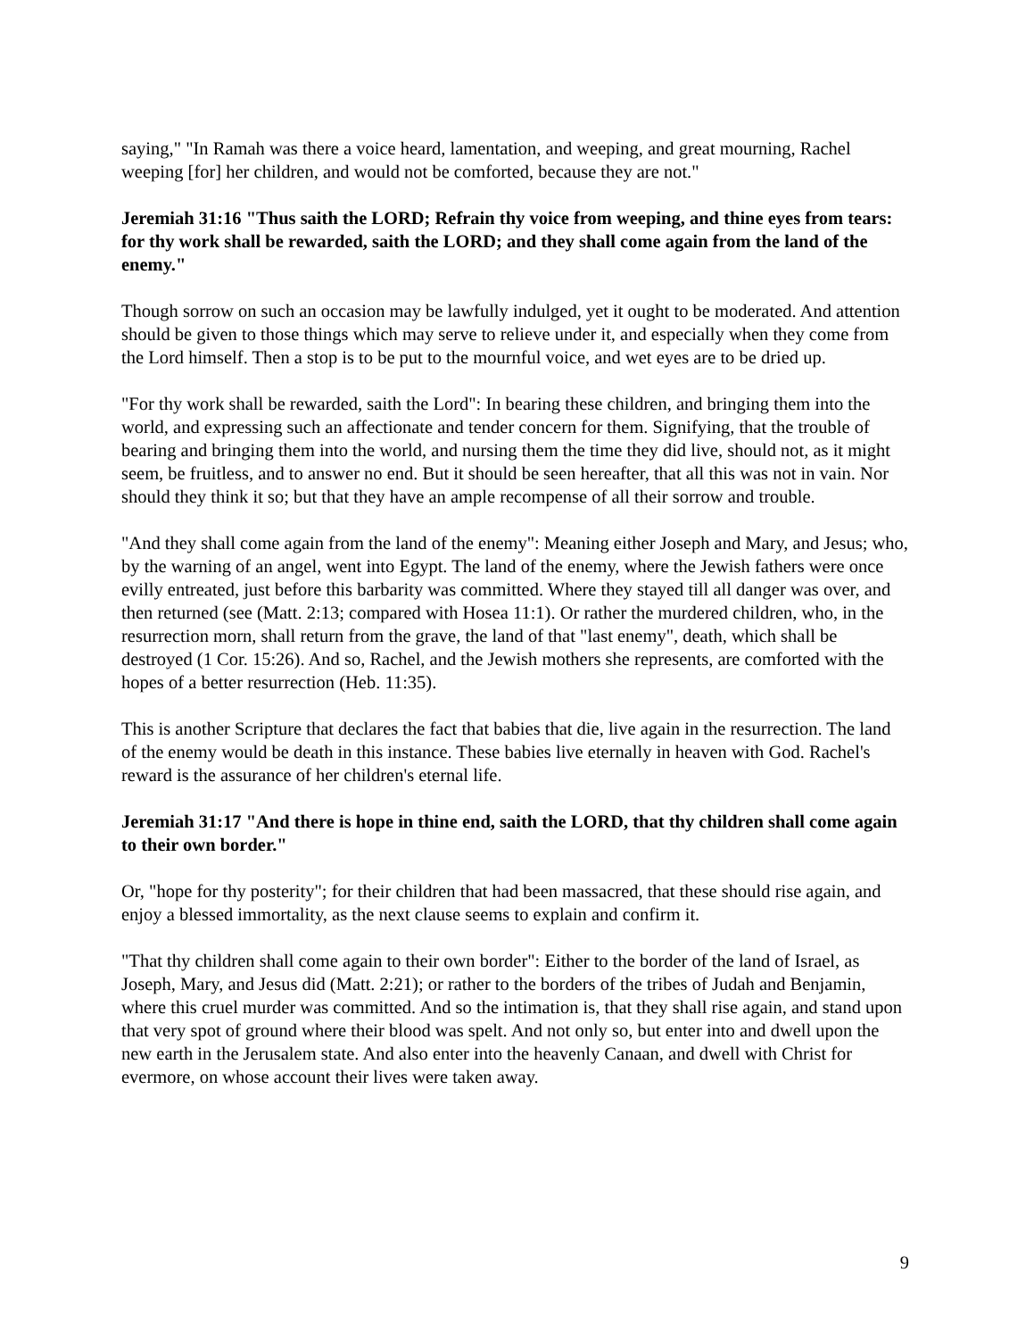saying," "In Ramah was there a voice heard, lamentation, and weeping, and great mourning, Rachel weeping [for] her children, and would not be comforted, because they are not."
Jeremiah 31:16 "Thus saith the LORD; Refrain thy voice from weeping, and thine eyes from tears: for thy work shall be rewarded, saith the LORD; and they shall come again from the land of the enemy."
Though sorrow on such an occasion may be lawfully indulged, yet it ought to be moderated. And attention should be given to those things which may serve to relieve under it, and especially when they come from the Lord himself. Then a stop is to be put to the mournful voice, and wet eyes are to be dried up.
"For thy work shall be rewarded, saith the Lord": In bearing these children, and bringing them into the world, and expressing such an affectionate and tender concern for them. Signifying, that the trouble of bearing and bringing them into the world, and nursing them the time they did live, should not, as it might seem, be fruitless, and to answer no end. But it should be seen hereafter, that all this was not in vain. Nor should they think it so; but that they have an ample recompense of all their sorrow and trouble.
"And they shall come again from the land of the enemy": Meaning either Joseph and Mary, and Jesus; who, by the warning of an angel, went into Egypt. The land of the enemy, where the Jewish fathers were once evilly entreated, just before this barbarity was committed. Where they stayed till all danger was over, and then returned (see (Matt. 2:13; compared with Hosea 11:1). Or rather the murdered children, who, in the resurrection morn, shall return from the grave, the land of that "last enemy", death, which shall be destroyed (1 Cor. 15:26). And so, Rachel, and the Jewish mothers she represents, are comforted with the hopes of a better resurrection (Heb. 11:35).
This is another Scripture that declares the fact that babies that die, live again in the resurrection. The land of the enemy would be death in this instance. These babies live eternally in heaven with God. Rachel's reward is the assurance of her children's eternal life.
Jeremiah 31:17 "And there is hope in thine end, saith the LORD, that thy children shall come again to their own border."
Or, "hope for thy posterity"; for their children that had been massacred, that these should rise again, and enjoy a blessed immortality, as the next clause seems to explain and confirm it.
"That thy children shall come again to their own border": Either to the border of the land of Israel, as Joseph, Mary, and Jesus did (Matt. 2:21); or rather to the borders of the tribes of Judah and Benjamin, where this cruel murder was committed. And so the intimation is, that they shall rise again, and stand upon that very spot of ground where their blood was spelt. And not only so, but enter into and dwell upon the new earth in the Jerusalem state. And also enter into the heavenly Canaan, and dwell with Christ for evermore, on whose account their lives were taken away.
9